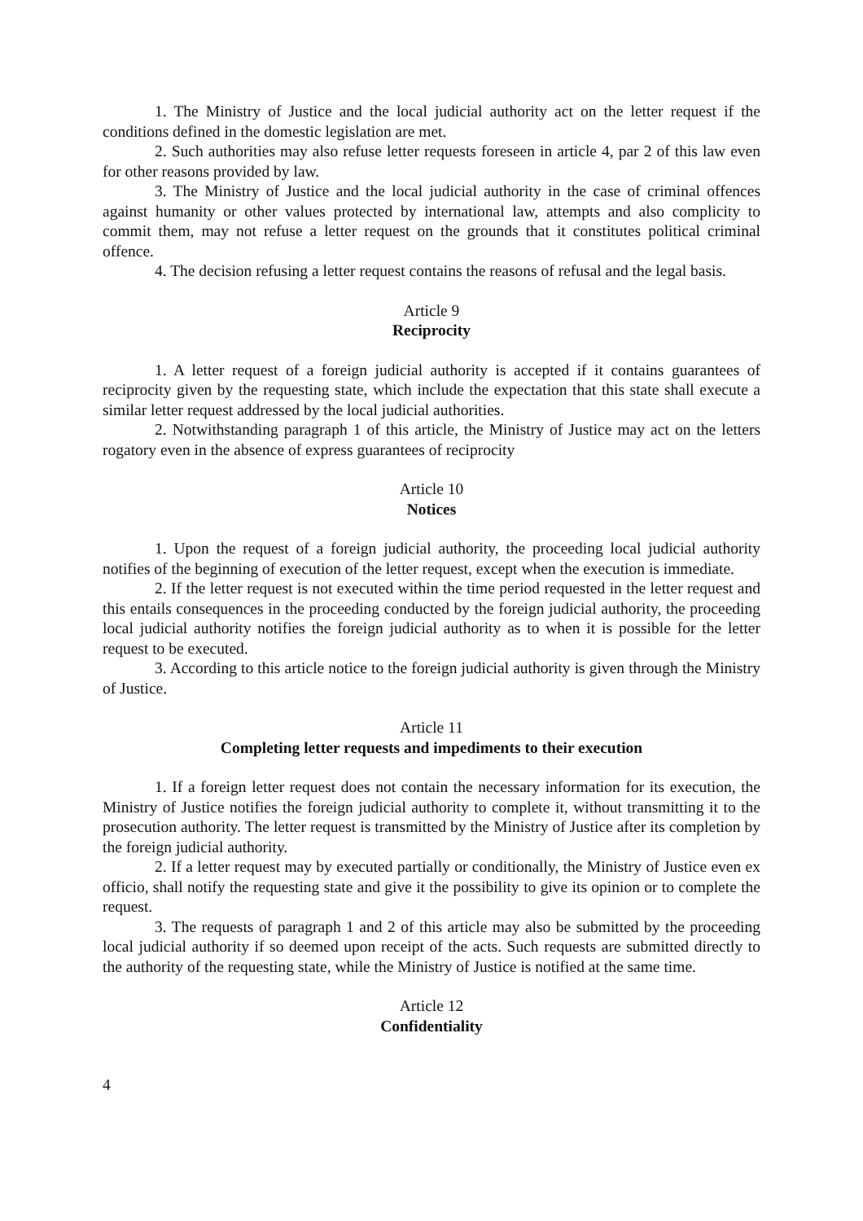1. The Ministry of Justice and the local judicial authority act on the letter request if the conditions defined in the domestic legislation are met.
2. Such authorities may also refuse letter requests foreseen in article 4, par 2 of this law even for other reasons provided by law.
3. The Ministry of Justice and the local judicial authority in the case of criminal offences against humanity or other values protected by international law, attempts and also complicity to commit them, may not refuse a letter request on the grounds that it constitutes political criminal offence.
4. The decision refusing a letter request contains the reasons of refusal and the legal basis.
Article 9
Reciprocity
1. A letter request of a foreign judicial authority is accepted if it contains guarantees of reciprocity given by the requesting state, which include the expectation that this state shall execute a similar letter request addressed by the local judicial authorities.
2. Notwithstanding paragraph 1 of this article, the Ministry of Justice may act on the letters rogatory even in the absence of express guarantees of reciprocity
Article 10
Notices
1. Upon the request of a foreign judicial authority, the proceeding local judicial authority notifies of the beginning of execution of the letter request, except when the execution is immediate.
2. If the letter request is not executed within the time period requested in the letter request and this entails consequences in the proceeding conducted by the foreign judicial authority, the proceeding local judicial authority notifies the foreign judicial authority as to when it is possible for the letter request to be executed.
3. According to this article notice to the foreign judicial authority is given through the Ministry of Justice.
Article 11
Completing letter requests and impediments to their execution
1. If a foreign letter request does not contain the necessary information for its execution, the Ministry of Justice notifies the foreign judicial authority to complete it, without transmitting it to the prosecution authority. The letter request is transmitted by the Ministry of Justice after its completion by the foreign judicial authority.
2. If a letter request may by executed partially or conditionally, the Ministry of Justice even ex officio, shall notify the requesting state and give it the possibility to give its opinion or to complete the request.
3. The requests of paragraph 1 and 2 of this article may also be submitted by the proceeding local judicial authority if so deemed upon receipt of the acts. Such requests are submitted directly to the authority of the requesting state, while the Ministry of Justice is notified at the same time.
Article 12
Confidentiality
4